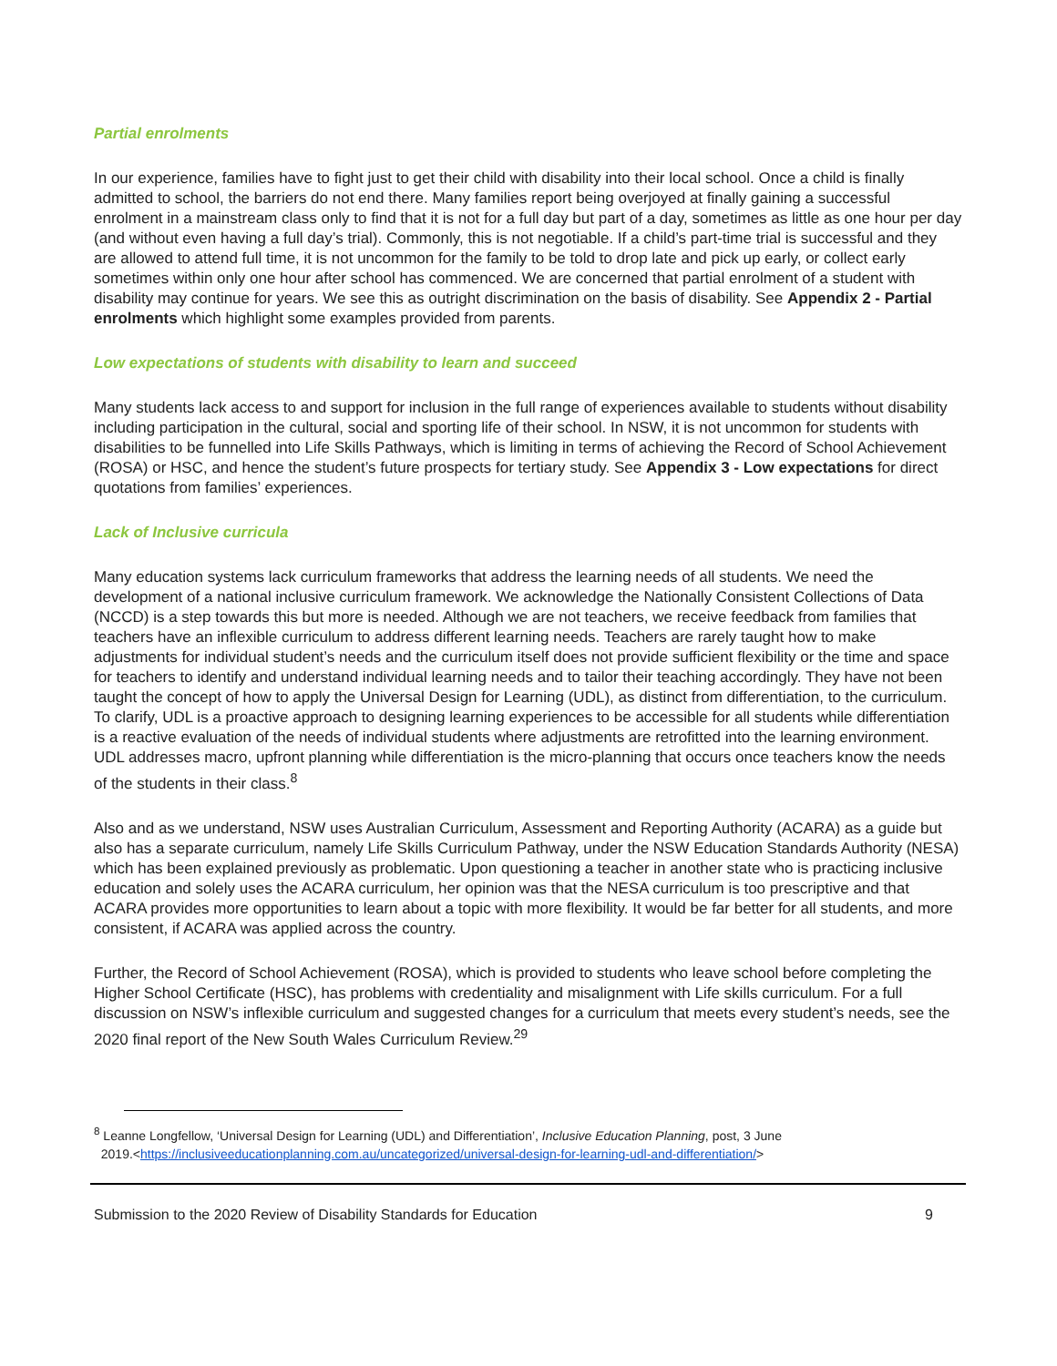Partial enrolments
In our experience, families have to fight just to get their child with disability into their local school. Once a child is finally admitted to school, the barriers do not end there. Many families report being overjoyed at finally gaining a successful enrolment in a mainstream class only to find that it is not for a full day but part of a day, sometimes as little as one hour per day (and without even having a full day’s trial). Commonly, this is not negotiable. If a child’s part-time trial is successful and they are allowed to attend full time, it is not uncommon for the family to be told to drop late and pick up early, or collect early sometimes within only one hour after school has commenced. We are concerned that partial enrolment of a student with disability may continue for years. We see this as outright discrimination on the basis of disability. See Appendix 2 - Partial enrolments which highlight some examples provided from parents.
Low expectations of students with disability to learn and succeed
Many students lack access to and support for inclusion in the full range of experiences available to students without disability including participation in the cultural, social and sporting life of their school. In NSW, it is not uncommon for students with disabilities to be funnelled into Life Skills Pathways, which is limiting in terms of achieving the Record of School Achievement (ROSA) or HSC, and hence the student’s future prospects for tertiary study. See Appendix 3 - Low expectations for direct quotations from families’ experiences.
Lack of Inclusive curricula
Many education systems lack curriculum frameworks that address the learning needs of all students. We need the development of a national inclusive curriculum framework. We acknowledge the Nationally Consistent Collections of Data (NCCD) is a step towards this but more is needed. Although we are not teachers, we receive feedback from families that teachers have an inflexible curriculum to address different learning needs. Teachers are rarely taught how to make adjustments for individual student’s needs and the curriculum itself does not provide sufficient flexibility or the time and space for teachers to identify and understand individual learning needs and to tailor their teaching accordingly. They have not been taught the concept of how to apply the Universal Design for Learning (UDL), as distinct from differentiation, to the curriculum. To clarify, UDL is a proactive approach to designing learning experiences to be accessible for all students while differentiation is a reactive evaluation of the needs of individual students where adjustments are retrofitted into the learning environment. UDL addresses macro, upfront planning while differentiation is the micro-planning that occurs once teachers know the needs of the students in their class.<sup>8</sup>
Also and as we understand, NSW uses Australian Curriculum, Assessment and Reporting Authority (ACARA) as a guide but also has a separate curriculum, namely Life Skills Curriculum Pathway, under the NSW Education Standards Authority (NESA) which has been explained previously as problematic. Upon questioning a teacher in another state who is practicing inclusive education and solely uses the ACARA curriculum, her opinion was that the NESA curriculum is too prescriptive and that ACARA provides more opportunities to learn about a topic with more flexibility. It would be far better for all students, and more consistent, if ACARA was applied across the country.
Further, the Record of School Achievement (ROSA), which is provided to students who leave school before completing the Higher School Certificate (HSC), has problems with credentiality and misalignment with Life skills curriculum. For a full discussion on NSW’s inflexible curriculum and suggested changes for a curriculum that meets every student’s needs, see the 2020 final report of the New South Wales Curriculum Review.<sup>29</sup>
<sup>8</sup> Leanne Longfellow, ‘Universal Design for Learning (UDL) and Differentiation’, Inclusive Education Planning, post, 3 June
2019.<https://inclusiveeducationplanning.com.au/uncategorized/universal-design-for-learning-udl-and-differentiation/>
Submission to the 2020 Review of Disability Standards for Education 9